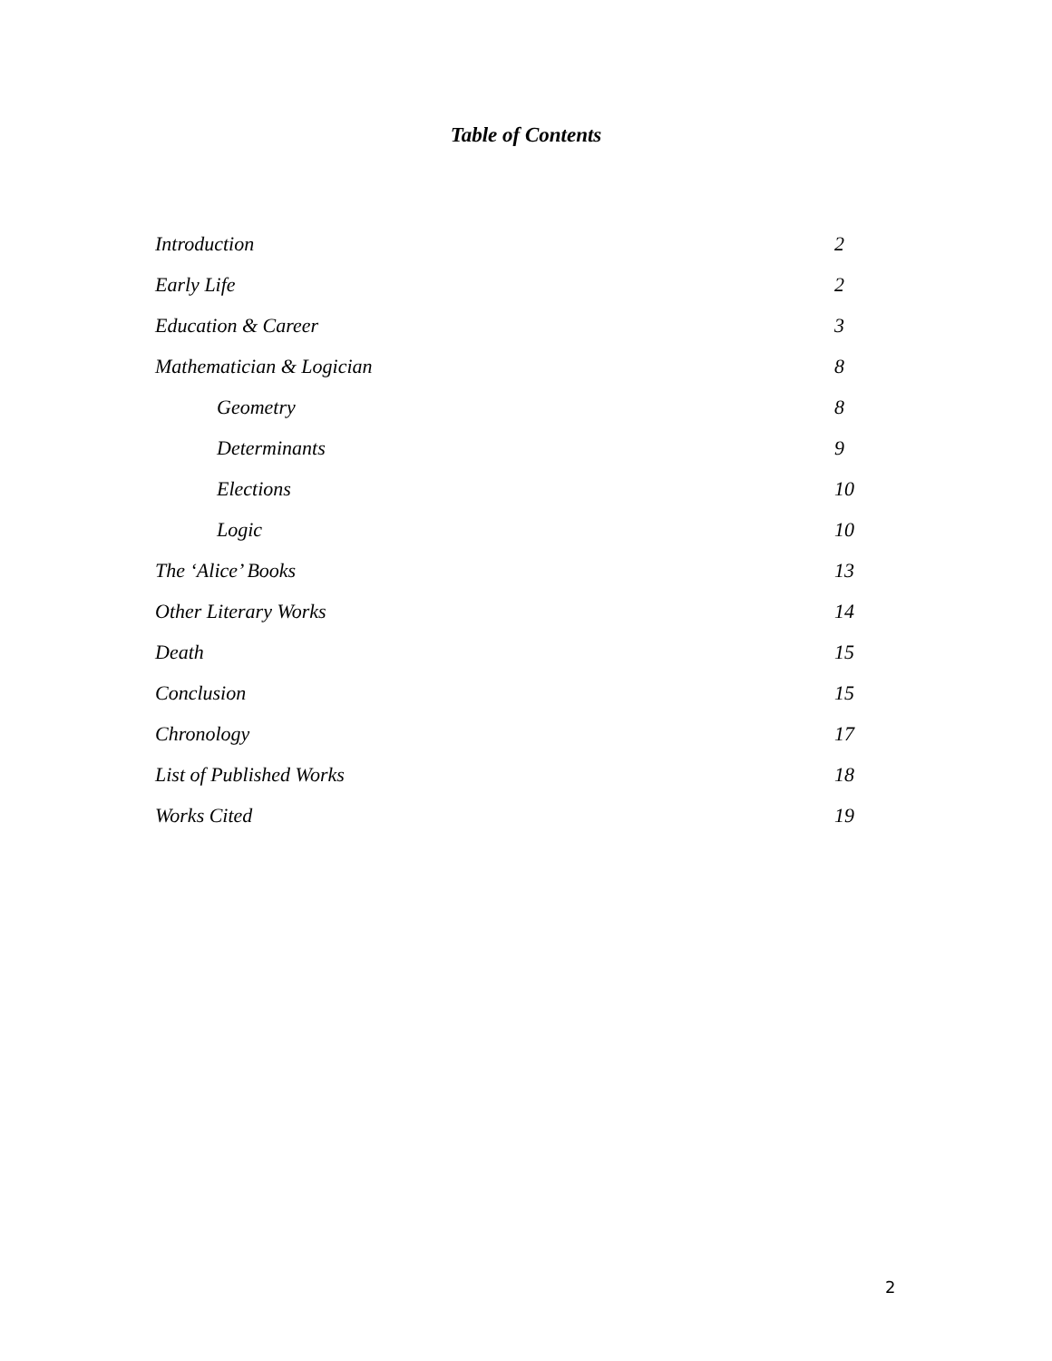Table of Contents
Introduction 2
Early Life 2
Education & Career 3
Mathematician & Logician 8
Geometry 8
Determinants 9
Elections 10
Logic 10
The ‘Alice’ Books 13
Other Literary Works 14
Death 15
Conclusion 15
Chronology 17
List of Published Works 18
Works Cited 19
2